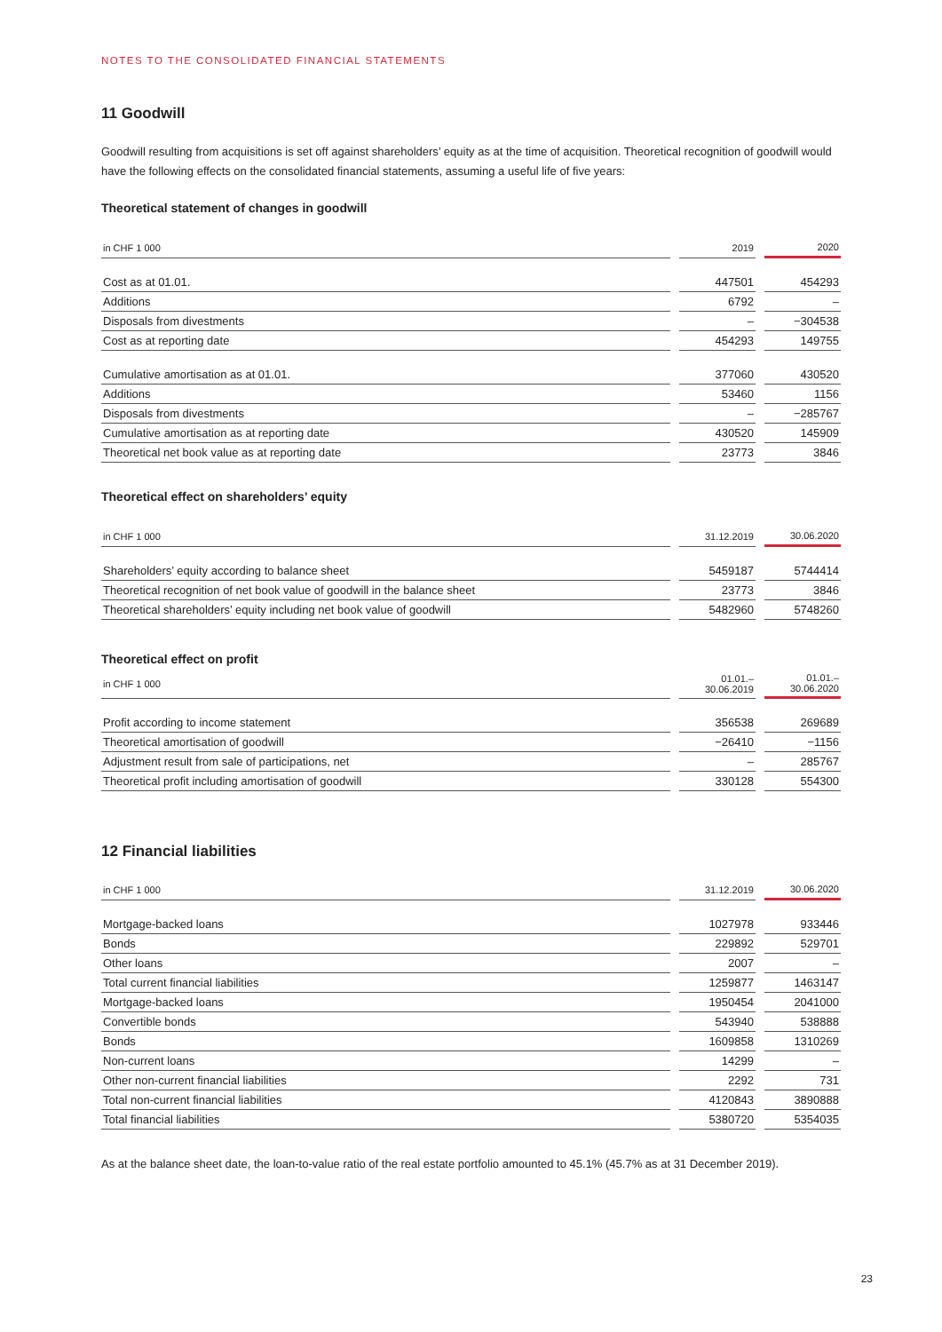NOTES TO THE CONSOLIDATED FINANCIAL STATEMENTS
11 Goodwill
Goodwill resulting from acquisitions is set off against shareholders’ equity as at the time of acquisition. Theoretical recognition of goodwill would have the following effects on the consolidated financial statements, assuming a useful life of five years:
Theoretical statement of changes in goodwill
| in CHF 1 000 | | 2019 | | 2020 |
| --- | --- | --- | --- | --- |
| Cost as at 01.01. | | 447501 | | 454293 |
| Additions | | 6792 | | – |
| Disposals from divestments | | – | | −304538 |
| Cost as at reporting date | | 454293 | | 149755 |
| Cumulative amortisation as at 01.01. | | 377060 | | 430520 |
| Additions | | 53460 | | 1156 |
| Disposals from divestments | | – | | −285767 |
| Cumulative amortisation as at reporting date | | 430520 | | 145909 |
| Theoretical net book value as at reporting date | | 23773 | | 3846 |
Theoretical effect on shareholders’ equity
| in CHF 1 000 | | 31.12.2019 | | 30.06.2020 |
| --- | --- | --- | --- | --- |
| Shareholders’ equity according to balance sheet | | 5459187 | | 5744414 |
| Theoretical recognition of net book value of goodwill in the balance sheet | | 23773 | | 3846 |
| Theoretical shareholders’ equity including net book value of goodwill | | 5482960 | | 5748260 |
Theoretical effect on profit
| in CHF 1 000 | | 01.01.– 30.06.2019 | | 01.01.– 30.06.2020 |
| --- | --- | --- | --- | --- |
| Profit according to income statement | | 356538 | | 269689 |
| Theoretical amortisation of goodwill | | −26410 | | −1156 |
| Adjustment result from sale of participations, net | | – | | 285767 |
| Theoretical profit including amortisation of goodwill | | 330128 | | 554300 |
12 Financial liabilities
| in CHF 1 000 | | 31.12.2019 | | 30.06.2020 |
| --- | --- | --- | --- | --- |
| Mortgage-backed loans | | 1027978 | | 933446 |
| Bonds | | 229892 | | 529701 |
| Other loans | | 2007 | | – |
| Total current financial liabilities | | 1259877 | | 1463147 |
| Mortgage-backed loans | | 1950454 | | 2041000 |
| Convertible bonds | | 543940 | | 538888 |
| Bonds | | 1609858 | | 1310269 |
| Non-current loans | | 14299 | | – |
| Other non-current financial liabilities | | 2292 | | 731 |
| Total non-current financial liabilities | | 4120843 | | 3890888 |
| Total financial liabilities | | 5380720 | | 5354035 |
As at the balance sheet date, the loan-to-value ratio of the real estate portfolio amounted to 45.1% (45.7% as at 31 December 2019).
23